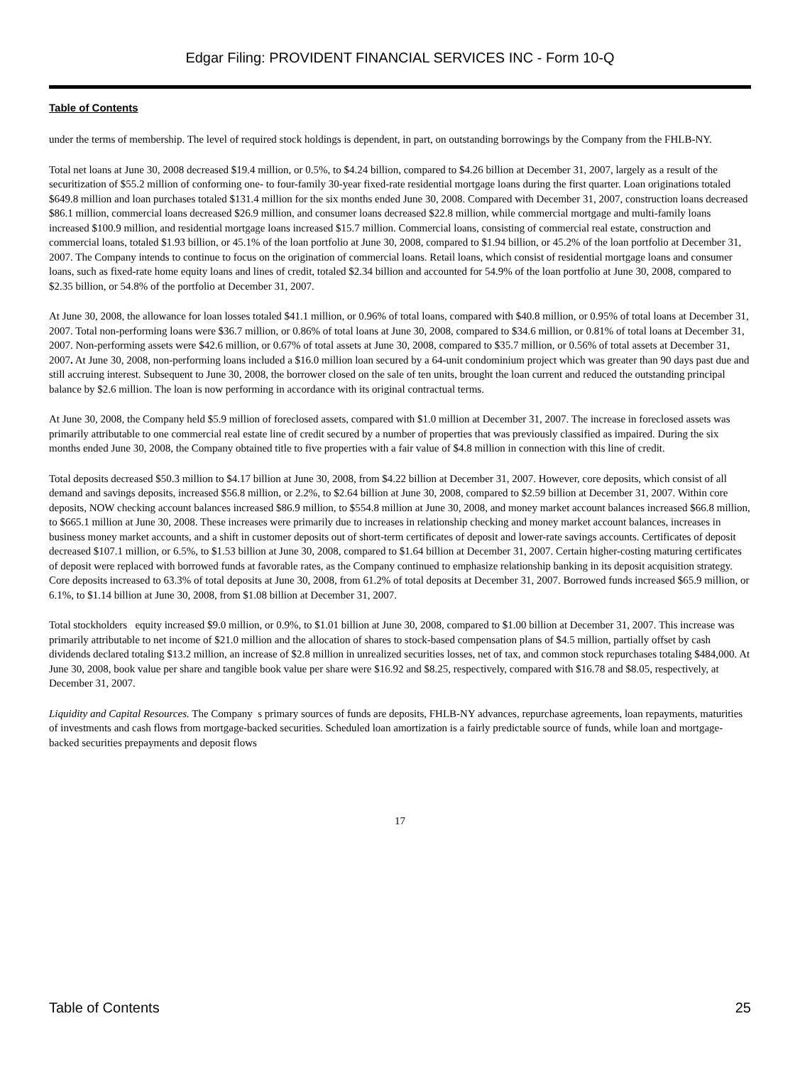Edgar Filing: PROVIDENT FINANCIAL SERVICES INC - Form 10-Q
Table of Contents
under the terms of membership. The level of required stock holdings is dependent, in part, on outstanding borrowings by the Company from the FHLB-NY.
Total net loans at June 30, 2008 decreased $19.4 million, or 0.5%, to $4.24 billion, compared to $4.26 billion at December 31, 2007, largely as a result of the securitization of $55.2 million of conforming one- to four-family 30-year fixed-rate residential mortgage loans during the first quarter. Loan originations totaled $649.8 million and loan purchases totaled $131.4 million for the six months ended June 30, 2008. Compared with December 31, 2007, construction loans decreased $86.1 million, commercial loans decreased $26.9 million, and consumer loans decreased $22.8 million, while commercial mortgage and multi-family loans increased $100.9 million, and residential mortgage loans increased $15.7 million. Commercial loans, consisting of commercial real estate, construction and commercial loans, totaled $1.93 billion, or 45.1% of the loan portfolio at June 30, 2008, compared to $1.94 billion, or 45.2% of the loan portfolio at December 31, 2007. The Company intends to continue to focus on the origination of commercial loans. Retail loans, which consist of residential mortgage loans and consumer loans, such as fixed-rate home equity loans and lines of credit, totaled $2.34 billion and accounted for 54.9% of the loan portfolio at June 30, 2008, compared to $2.35 billion, or 54.8% of the portfolio at December 31, 2007.
At June 30, 2008, the allowance for loan losses totaled $41.1 million, or 0.96% of total loans, compared with $40.8 million, or 0.95% of total loans at December 31, 2007. Total non-performing loans were $36.7 million, or 0.86% of total loans at June 30, 2008, compared to $34.6 million, or 0.81% of total loans at December 31, 2007. Non-performing assets were $42.6 million, or 0.67% of total assets at June 30, 2008, compared to $35.7 million, or 0.56% of total assets at December 31, 2007. At June 30, 2008, non-performing loans included a $16.0 million loan secured by a 64-unit condominium project which was greater than 90 days past due and still accruing interest. Subsequent to June 30, 2008, the borrower closed on the sale of ten units, brought the loan current and reduced the outstanding principal balance by $2.6 million. The loan is now performing in accordance with its original contractual terms.
At June 30, 2008, the Company held $5.9 million of foreclosed assets, compared with $1.0 million at December 31, 2007. The increase in foreclosed assets was primarily attributable to one commercial real estate line of credit secured by a number of properties that was previously classified as impaired. During the six months ended June 30, 2008, the Company obtained title to five properties with a fair value of $4.8 million in connection with this line of credit.
Total deposits decreased $50.3 million to $4.17 billion at June 30, 2008, from $4.22 billion at December 31, 2007. However, core deposits, which consist of all demand and savings deposits, increased $56.8 million, or 2.2%, to $2.64 billion at June 30, 2008, compared to $2.59 billion at December 31, 2007. Within core deposits, NOW checking account balances increased $86.9 million, to $554.8 million at June 30, 2008, and money market account balances increased $66.8 million, to $665.1 million at June 30, 2008. These increases were primarily due to increases in relationship checking and money market account balances, increases in business money market accounts, and a shift in customer deposits out of short-term certificates of deposit and lower-rate savings accounts. Certificates of deposit decreased $107.1 million, or 6.5%, to $1.53 billion at June 30, 2008, compared to $1.64 billion at December 31, 2007. Certain higher-costing maturing certificates of deposit were replaced with borrowed funds at favorable rates, as the Company continued to emphasize relationship banking in its deposit acquisition strategy. Core deposits increased to 63.3% of total deposits at June 30, 2008, from 61.2% of total deposits at December 31, 2007. Borrowed funds increased $65.9 million, or 6.1%, to $1.14 billion at June 30, 2008, from $1.08 billion at December 31, 2007.
Total stockholders equity increased $9.0 million, or 0.9%, to $1.01 billion at June 30, 2008, compared to $1.00 billion at December 31, 2007. This increase was primarily attributable to net income of $21.0 million and the allocation of shares to stock-based compensation plans of $4.5 million, partially offset by cash dividends declared totaling $13.2 million, an increase of $2.8 million in unrealized securities losses, net of tax, and common stock repurchases totaling $484,000. At June 30, 2008, book value per share and tangible book value per share were $16.92 and $8.25, respectively, compared with $16.78 and $8.05, respectively, at December 31, 2007.
Liquidity and Capital Resources. The Company s primary sources of funds are deposits, FHLB-NY advances, repurchase agreements, loan repayments, maturities of investments and cash flows from mortgage-backed securities. Scheduled loan amortization is a fairly predictable source of funds, while loan and mortgage-backed securities prepayments and deposit flows
17
Table of Contents 25